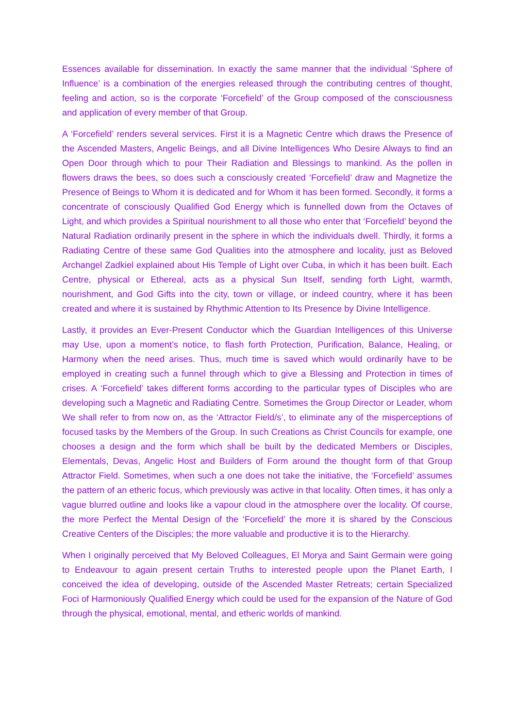Essences available for dissemination. In exactly the same manner that the individual ‘Sphere of Influence’ is a combination of the energies released through the contributing centres of thought, feeling and action, so is the corporate ‘Forcefield’ of the Group composed of the consciousness and application of every member of that Group.
A ‘Forcefield’ renders several services. First it is a Magnetic Centre which draws the Presence of the Ascended Masters, Angelic Beings, and all Divine Intelligences Who Desire Always to find an Open Door through which to pour Their Radiation and Blessings to mankind. As the pollen in flowers draws the bees, so does such a consciously created ‘Forcefield’ draw and Magnetize the Presence of Beings to Whom it is dedicated and for Whom it has been formed. Secondly, it forms a concentrate of consciously Qualified God Energy which is funnelled down from the Octaves of Light, and which provides a Spiritual nourishment to all those who enter that ‘Forcefield’ beyond the Natural Radiation ordinarily present in the sphere in which the individuals dwell. Thirdly, it forms a Radiating Centre of these same God Qualities into the atmosphere and locality, just as Beloved Archangel Zadkiel explained about His Temple of Light over Cuba, in which it has been built. Each Centre, physical or Ethereal, acts as a physical Sun Itself, sending forth Light, warmth, nourishment, and God Gifts into the city, town or village, or indeed country, where it has been created and where it is sustained by Rhythmic Attention to Its Presence by Divine Intelligence.
Lastly, it provides an Ever-Present Conductor which the Guardian Intelligences of this Universe may Use, upon a moment’s notice, to flash forth Protection, Purification, Balance, Healing, or Harmony when the need arises. Thus, much time is saved which would ordinarily have to be employed in creating such a funnel through which to give a Blessing and Protection in times of crises. A ‘Forcefield’ takes different forms according to the particular types of Disciples who are developing such a Magnetic and Radiating Centre. Sometimes the Group Director or Leader, whom We shall refer to from now on, as the ‘Attractor Field/s’, to eliminate any of the misperceptions of focused tasks by the Members of the Group. In such Creations as Christ Councils for example, one chooses a design and the form which shall be built by the dedicated Members or Disciples, Elementals, Devas, Angelic Host and Builders of Form around the thought form of that Group Attractor Field. Sometimes, when such a one does not take the initiative, the ‘Forcefield’ assumes the pattern of an etheric focus, which previously was active in that locality. Often times, it has only a vague blurred outline and looks like a vapour cloud in the atmosphere over the locality. Of course, the more Perfect the Mental Design of the ‘Forcefield’ the more it is shared by the Conscious Creative Centers of the Disciples; the more valuable and productive it is to the Hierarchy.
When I originally perceived that My Beloved Colleagues, El Morya and Saint Germain were going to Endeavour to again present certain Truths to interested people upon the Planet Earth, I conceived the idea of developing, outside of the Ascended Master Retreats; certain Specialized Foci of Harmoniously Qualified Energy which could be used for the expansion of the Nature of God through the physical, emotional, mental, and etheric worlds of mankind.